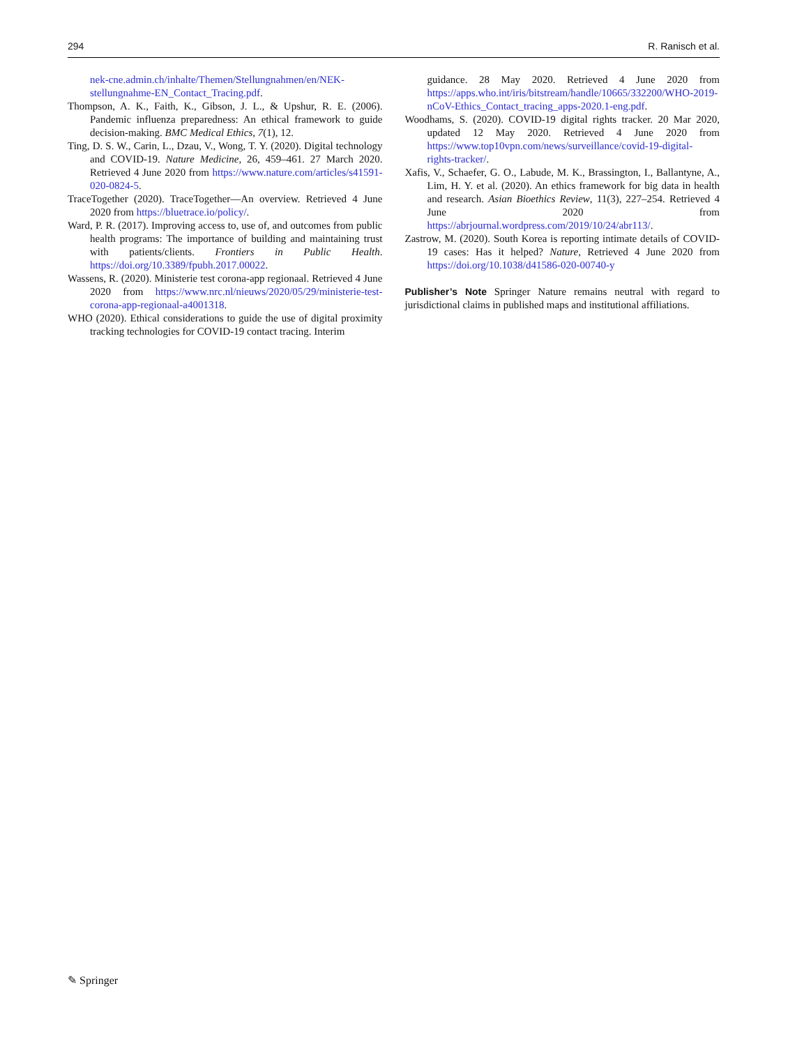294 R. Ranisch et al.
nek-cne.admin.ch/inhalte/Themen/Stellungnahmen/en/NEK-stellungnahme-EN_Contact_Tracing.pdf.
Thompson, A. K., Faith, K., Gibson, J. L., & Upshur, R. E. (2006). Pandemic influenza preparedness: An ethical framework to guide decision-making. BMC Medical Ethics, 7(1), 12.
Ting, D. S. W., Carin, L., Dzau, V., Wong, T. Y. (2020). Digital technology and COVID-19. Nature Medicine, 26, 459–461. 27 March 2020. Retrieved 4 June 2020 from https://www.nature.com/articles/s41591-020-0824-5.
TraceTogether (2020). TraceTogether—An overview. Retrieved 4 June 2020 from https://bluetrace.io/policy/.
Ward, P. R. (2017). Improving access to, use of, and outcomes from public health programs: The importance of building and maintaining trust with patients/clients. Frontiers in Public Health. https://doi.org/10.3389/fpubh.2017.00022.
Wassens, R. (2020). Ministerie test corona-app regionaal. Retrieved 4 June 2020 from https://www.nrc.nl/nieuws/2020/05/29/ministerie-test-corona-app-regionaal-a4001318.
WHO (2020). Ethical considerations to guide the use of digital proximity tracking technologies for COVID-19 contact tracing. Interim
guidance. 28 May 2020. Retrieved 4 June 2020 from https://apps.who.int/iris/bitstream/handle/10665/332200/WHO-2019-nCoV-Ethics_Contact_tracing_apps-2020.1-eng.pdf.
Woodhams, S. (2020). COVID-19 digital rights tracker. 20 Mar 2020, updated 12 May 2020. Retrieved 4 June 2020 from https://www.top10vpn.com/news/surveillance/covid-19-digital-rights-tracker/.
Xafis, V., Schaefer, G. O., Labude, M. K., Brassington, I., Ballantyne, A., Lim, H. Y. et al. (2020). An ethics framework for big data in health and research. Asian Bioethics Review, 11(3), 227–254. Retrieved 4 June 2020 from https://abrjournal.wordpress.com/2019/10/24/abr113/.
Zastrow, M. (2020). South Korea is reporting intimate details of COVID-19 cases: Has it helped? Nature, Retrieved 4 June 2020 from https://doi.org/10.1038/d41586-020-00740-y
Publisher’s Note Springer Nature remains neutral with regard to jurisdictional claims in published maps and institutional affiliations.
✎ Springer